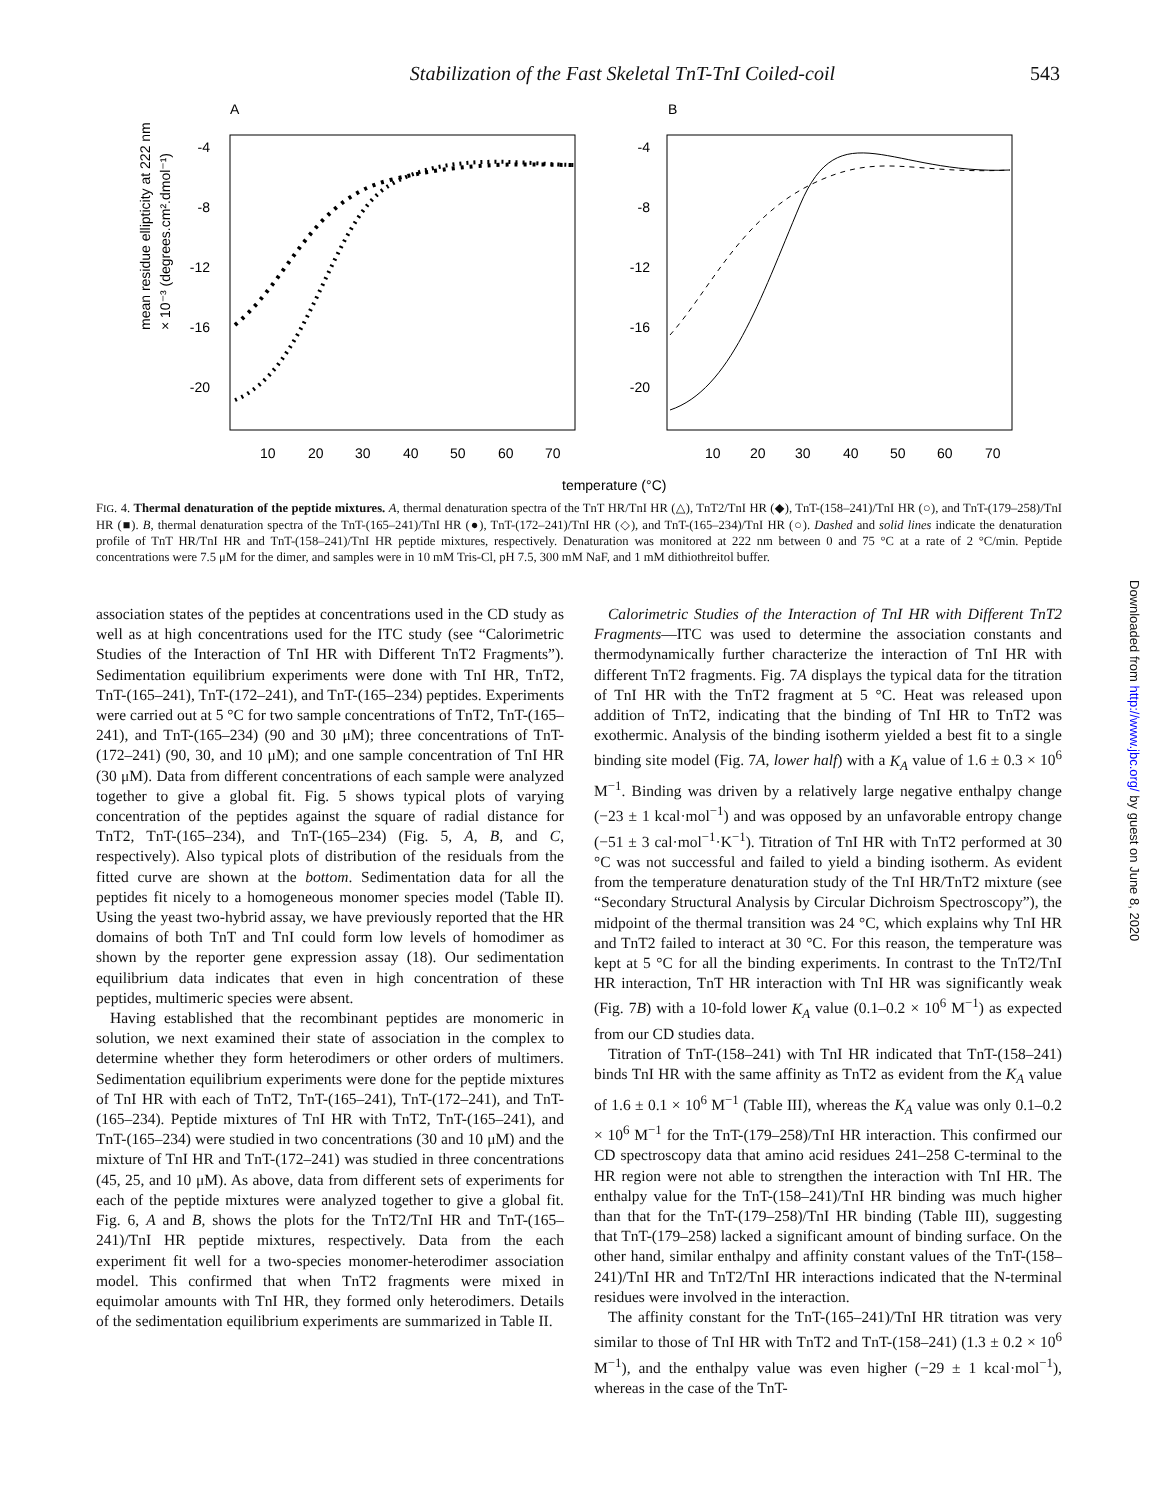Stabilization of the Fast Skeletal TnT-TnI Coiled-coil 543
A
B
-4
-8
-12
-16
-20
-4
-8
-12
-16
-20
10
20
30
40
50
60
70
10
20
30
40
50
60
70
temperature (°C)
mean residue ellipticity at 222 nm
× 10⁻³ (degrees.cm².dmol⁻¹)
FIG. 4. Thermal denaturation of the peptide mixtures. A, thermal denaturation spectra of the TnT HR/TnI HR (△), TnT2/TnI HR (◆), TnT-(158–241)/TnI HR (○), and TnT-(179–258)/TnI HR (■). B, thermal denaturation spectra of the TnT-(165–241)/TnI HR (●), TnT-(172–241)/TnI HR (◇), and TnT-(165–234)/TnI HR (○). Dashed and solid lines indicate the denaturation profile of TnT HR/TnI HR and TnT-(158–241)/TnI HR peptide mixtures, respectively. Denaturation was monitored at 222 nm between 0 and 75 °C at a rate of 2 °C/min. Peptide concentrations were 7.5 μM for the dimer, and samples were in 10 mM Tris-Cl, pH 7.5, 300 mM NaF, and 1 mM dithiothreitol buffer.
association states of the peptides at concentrations used in the CD study as well as at high concentrations used for the ITC study (see “Calorimetric Studies of the Interaction of TnI HR with Different TnT2 Fragments”). Sedimentation equilibrium experiments were done with TnI HR, TnT2, TnT-(165–241), TnT-(172–241), and TnT-(165–234) peptides. Experiments were carried out at 5 °C for two sample concentrations of TnT2, TnT-(165–241), and TnT-(165–234) (90 and 30 μM); three concentrations of TnT-(172–241) (90, 30, and 10 μM); and one sample concentration of TnI HR (30 μM). Data from different concentrations of each sample were analyzed together to give a global fit. Fig. 5 shows typical plots of varying concentration of the peptides against the square of radial distance for TnT2, TnT-(165–234), and TnT-(165–234) (Fig. 5, A, B, and C, respectively). Also typical plots of distribution of the residuals from the fitted curve are shown at the bottom. Sedimentation data for all the peptides fit nicely to a homogeneous monomer species model (Table II). Using the yeast two-hybrid assay, we have previously reported that the HR domains of both TnT and TnI could form low levels of homodimer as shown by the reporter gene expression assay (18). Our sedimentation equilibrium data indicates that even in high concentration of these peptides, multimeric species were absent.
Having established that the recombinant peptides are monomeric in solution, we next examined their state of association in the complex to determine whether they form heterodimers or other orders of multimers. Sedimentation equilibrium experiments were done for the peptide mixtures of TnI HR with each of TnT2, TnT-(165–241), TnT-(172–241), and TnT-(165–234). Peptide mixtures of TnI HR with TnT2, TnT-(165–241), and TnT-(165–234) were studied in two concentrations (30 and 10 μM) and the mixture of TnI HR and TnT-(172–241) was studied in three concentrations (45, 25, and 10 μM). As above, data from different sets of experiments for each of the peptide mixtures were analyzed together to give a global fit. Fig. 6, A and B, shows the plots for the TnT2/TnI HR and TnT-(165–241)/TnI HR peptide mixtures, respectively. Data from the each experiment fit well for a two-species monomer-heterodimer association model. This confirmed that when TnT2 fragments were mixed in equimolar amounts with TnI HR, they formed only heterodimers. Details of the sedimentation equilibrium experiments are summarized in Table II.
Calorimetric Studies of the Interaction of TnI HR with Different TnT2 Fragments—ITC was used to determine the association constants and thermodynamically further characterize the interaction of TnI HR with different TnT2 fragments. Fig. 7A displays the typical data for the titration of TnI HR with the TnT2 fragment at 5 °C. Heat was released upon addition of TnT2, indicating that the binding of TnI HR to TnT2 was exothermic. Analysis of the binding isotherm yielded a best fit to a single binding site model (Fig. 7A, lower half) with a K<sub>A</sub> value of 1.6 ± 0.3 × 10<sup>6</sup> M<sup>−1</sup>. Binding was driven by a relatively large negative enthalpy change (−23 ± 1 kcal·mol<sup>−1</sup>) and was opposed by an unfavorable entropy change (−51 ± 3 cal·mol<sup>−1</sup>·K<sup>−1</sup>). Titration of TnI HR with TnT2 performed at 30 °C was not successful and failed to yield a binding isotherm. As evident from the temperature denaturation study of the TnI HR/TnT2 mixture (see “Secondary Structural Analysis by Circular Dichroism Spectroscopy”), the midpoint of the thermal transition was 24 °C, which explains why TnI HR and TnT2 failed to interact at 30 °C. For this reason, the temperature was kept at 5 °C for all the binding experiments. In contrast to the TnT2/TnI HR interaction, TnT HR interaction with TnI HR was significantly weak (Fig. 7B) with a 10-fold lower K<sub>A</sub> value (0.1–0.2 × 10<sup>6</sup> M<sup>−1</sup>) as expected from our CD studies data.
Titration of TnT-(158–241) with TnI HR indicated that TnT-(158–241) binds TnI HR with the same affinity as TnT2 as evident from the K<sub>A</sub> value of 1.6 ± 0.1 × 10<sup>6</sup> M<sup>−1</sup> (Table III), whereas the K<sub>A</sub> value was only 0.1–0.2 × 10<sup>6</sup> M<sup>−1</sup> for the TnT-(179–258)/TnI HR interaction. This confirmed our CD spectroscopy data that amino acid residues 241–258 C-terminal to the HR region were not able to strengthen the interaction with TnI HR. The enthalpy value for the TnT-(158–241)/TnI HR binding was much higher than that for the TnT-(179–258)/TnI HR binding (Table III), suggesting that TnT-(179–258) lacked a significant amount of binding surface. On the other hand, similar enthalpy and affinity constant values of the TnT-(158–241)/TnI HR and TnT2/TnI HR interactions indicated that the N-terminal residues were involved in the interaction.
The affinity constant for the TnT-(165–241)/TnI HR titration was very similar to those of TnI HR with TnT2 and TnT-(158–241) (1.3 ± 0.2 × 10<sup>6</sup> M<sup>−1</sup>), and the enthalpy value was even higher (−29 ± 1 kcal·mol<sup>−1</sup>), whereas in the case of the TnT-
Downloaded from http://www.jbc.org/ by guest on June 8, 2020